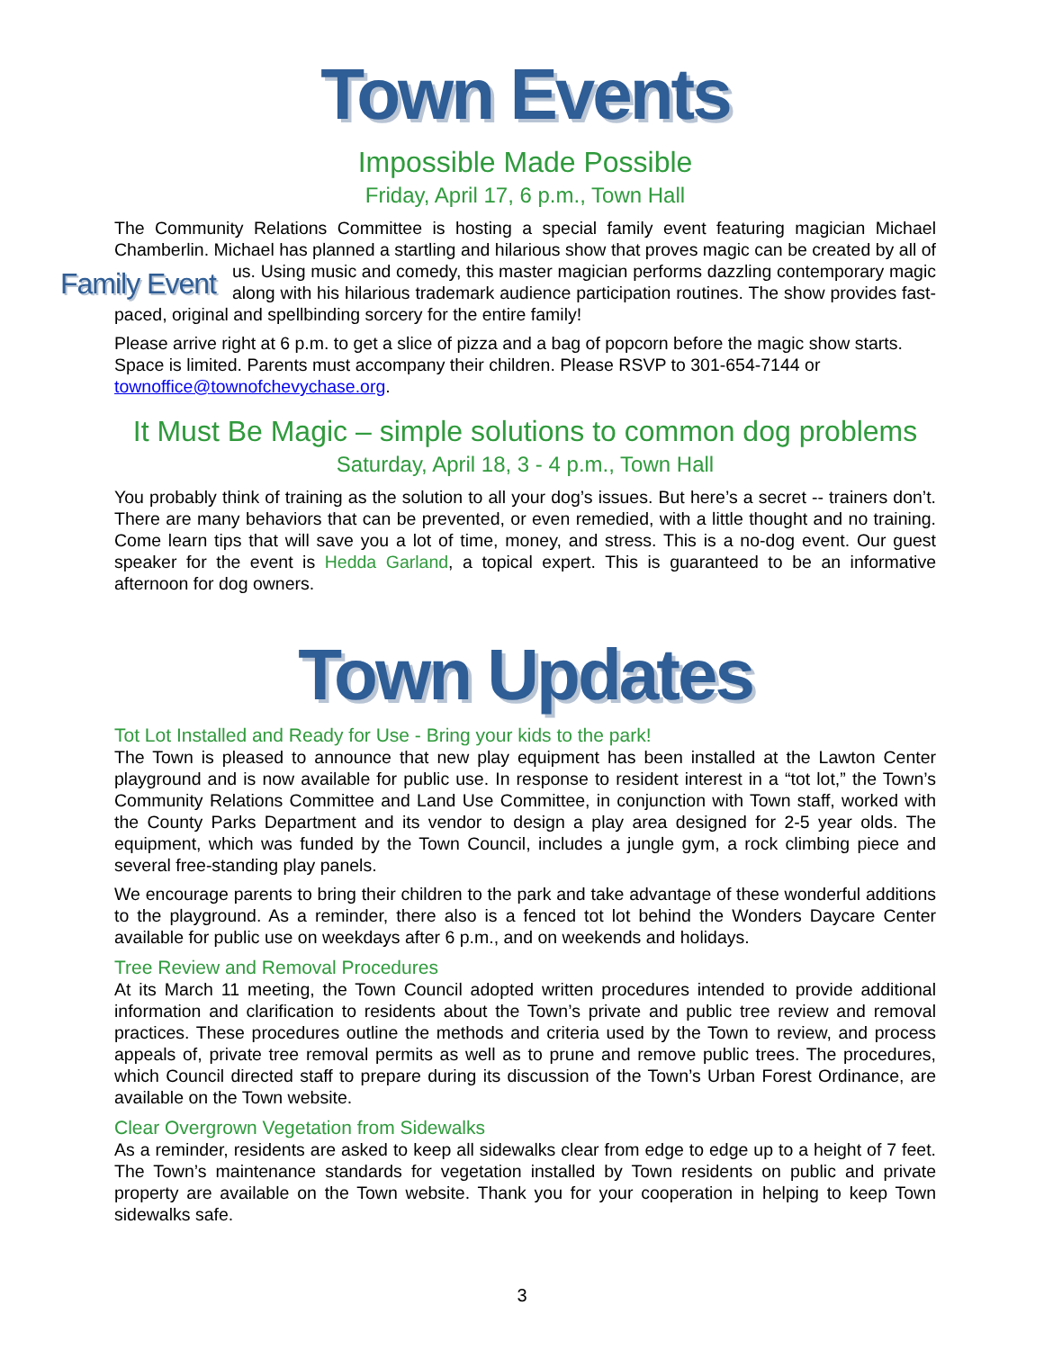Town Events
Impossible Made Possible
Friday, April 17, 6 p.m., Town Hall
The Community Relations Committee is hosting a special family event featuring magician Michael Chamberlin. Michael has planned a startling and hilarious show that proves magic can be created Family Event by all of us. Using music and comedy, this master magician performs dazzling contemporary magic along with his hilarious trademark audience participation routines. The show provides fast-paced, original and spellbinding sorcery for the entire family!
Please arrive right at 6 p.m. to get a slice of pizza and a bag of popcorn before the magic show starts. Space is limited. Parents must accompany their children. Please RSVP to 301-654-7144 or townoffice@townofchevychase.org.
It Must Be Magic – simple solutions to common dog problems
Saturday, April 18, 3 - 4 p.m., Town Hall
You probably think of training as the solution to all your dog’s issues. But here’s a secret -- trainers don’t. There are many behaviors that can be prevented, or even remedied, with a little thought and no training. Come learn tips that will save you a lot of time, money, and stress. This is a no-dog event. Our guest speaker for the event is Hedda Garland, a topical expert. This is guaranteed to be an informative afternoon for dog owners.
Town Updates
Tot Lot Installed and Ready for Use - Bring your kids to the park!
The Town is pleased to announce that new play equipment has been installed at the Lawton Center playground and is now available for public use. In response to resident interest in a “tot lot,” the Town’s Community Relations Committee and Land Use Committee, in conjunction with Town staff, worked with the County Parks Department and its vendor to design a play area designed for 2-5 year olds. The equipment, which was funded by the Town Council, includes a jungle gym, a rock climbing piece and several free-standing play panels.
We encourage parents to bring their children to the park and take advantage of these wonderful additions to the playground. As a reminder, there also is a fenced tot lot behind the Wonders Daycare Center available for public use on weekdays after 6 p.m., and on weekends and holidays.
Tree Review and Removal Procedures
At its March 11 meeting, the Town Council adopted written procedures intended to provide additional information and clarification to residents about the Town’s private and public tree review and removal practices. These procedures outline the methods and criteria used by the Town to review, and process appeals of, private tree removal permits as well as to prune and remove public trees. The procedures, which Council directed staff to prepare during its discussion of the Town’s Urban Forest Ordinance, are available on the Town website.
Clear Overgrown Vegetation from Sidewalks
As a reminder, residents are asked to keep all sidewalks clear from edge to edge up to a height of 7 feet. The Town’s maintenance standards for vegetation installed by Town residents on public and private property are available on the Town website. Thank you for your cooperation in helping to keep Town sidewalks safe.
3